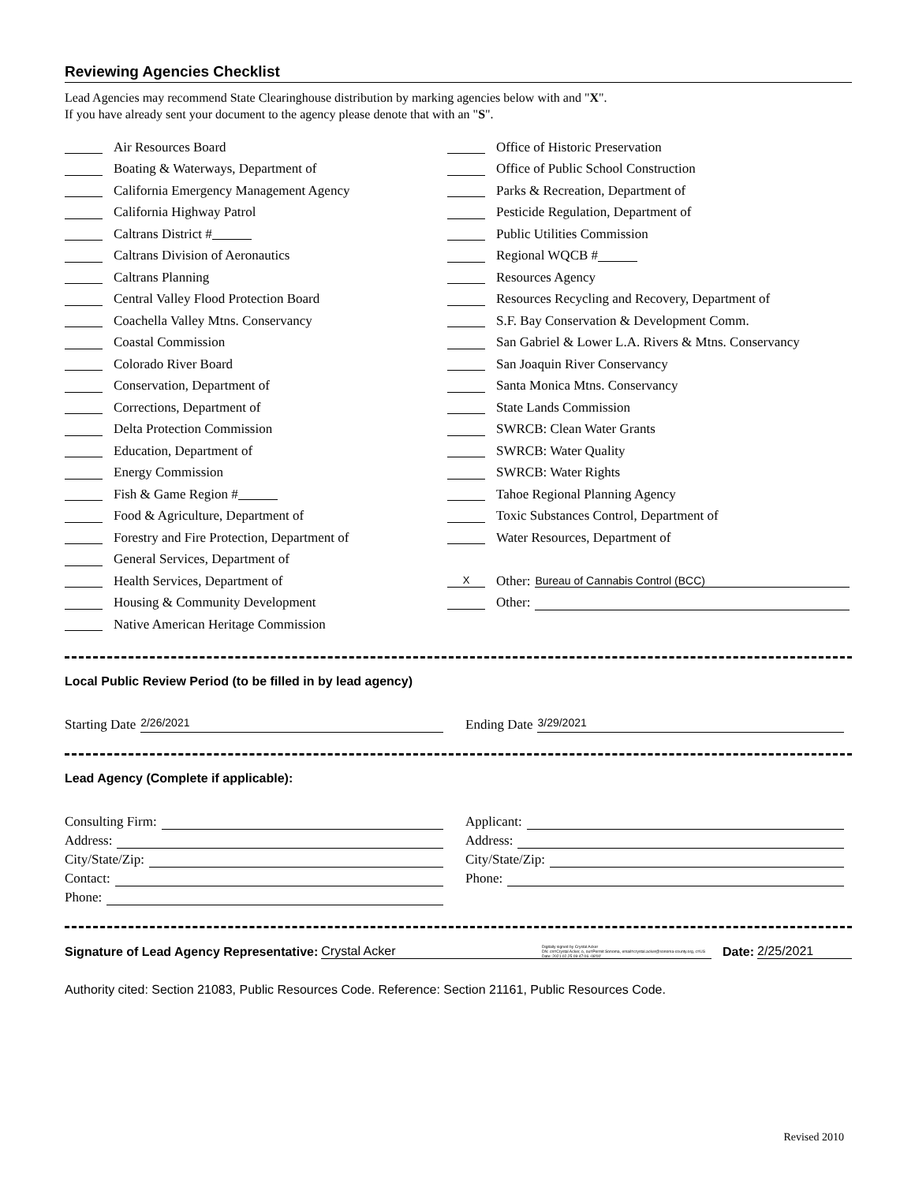Reviewing Agencies Checklist
Lead Agencies may recommend State Clearinghouse distribution by marking agencies below with and "X".
If you have already sent your document to the agency please denote that with an "S".
Air Resources Board
Boating & Waterways, Department of
California Emergency Management Agency
California Highway Patrol
Caltrans District #
Caltrans Division of Aeronautics
Caltrans Planning
Central Valley Flood Protection Board
Coachella Valley Mtns. Conservancy
Coastal Commission
Colorado River Board
Conservation, Department of
Corrections, Department of
Delta Protection Commission
Education, Department of
Energy Commission
Fish & Game Region #
Food & Agriculture, Department of
Forestry and Fire Protection, Department of
General Services, Department of
Health Services, Department of
Housing & Community Development
Native American Heritage Commission
Office of Historic Preservation
Office of Public School Construction
Parks & Recreation, Department of
Pesticide Regulation, Department of
Public Utilities Commission
Regional WQCB #
Resources Agency
Resources Recycling and Recovery, Department of
S.F. Bay Conservation & Development Comm.
San Gabriel & Lower L.A. Rivers & Mtns. Conservancy
San Joaquin River Conservancy
Santa Monica Mtns. Conservancy
State Lands Commission
SWRCB: Clean Water Grants
SWRCB: Water Quality
SWRCB: Water Rights
Tahoe Regional Planning Agency
Toxic Substances Control, Department of
Water Resources, Department of
X Other: Bureau of Cannabis Control (BCC)
Other:
Local Public Review Period (to be filled in by lead agency)
Starting Date 2/26/2021
Ending Date 3/29/2021
Lead Agency (Complete if applicable):
Consulting Firm:
Address:
City/State/Zip:
Contact:
Phone:
Applicant:
Address:
City/State/Zip:
Phone:
Signature of Lead Agency Representative: Crystal Acker Digitally signed by Crystal Acker
DN: cn=Crystal Acker, o, ou=Permit Sonoma, email=crystal.acker@sonoma-county.org, c=US
Date: 2021.02.25 09:47:06 -08'00' Date: 2/25/2021
Authority cited: Section 21083, Public Resources Code. Reference: Section 21161, Public Resources Code.
Revised 2010